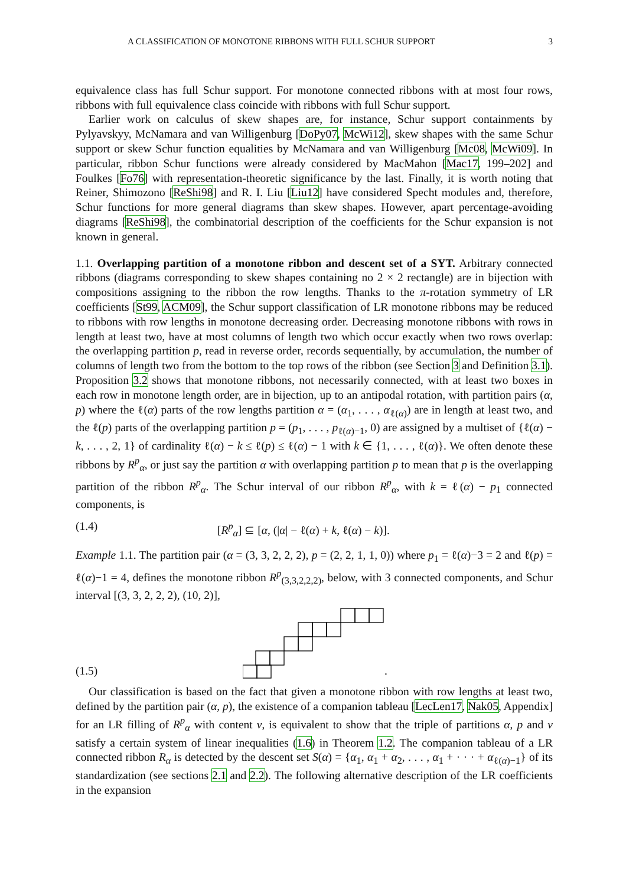A CLASSIFICATION OF MONOTONE RIBBONS WITH FULL SCHUR SUPPORT 3
equivalence class has full Schur support. For monotone connected ribbons with at most four rows, ribbons with full equivalence class coincide with ribbons with full Schur support.
Earlier work on calculus of skew shapes are, for instance, Schur support containments by Pylyavskyy, McNamara and van Willigenburg [DoPy07, McWi12], skew shapes with the same Schur support or skew Schur function equalities by McNamara and van Willigenburg [Mc08, McWi09]. In particular, ribbon Schur functions were already considered by MacMahon [Mac17, 199–202] and Foulkes [Fo76] with representation-theoretic significance by the last. Finally, it is worth noting that Reiner, Shimozono [ReShi98] and R. I. Liu [Liu12] have considered Specht modules and, therefore, Schur functions for more general diagrams than skew shapes. However, apart percentage-avoiding diagrams [ReShi98], the combinatorial description of the coefficients for the Schur expansion is not known in general.
1.1. Overlapping partition of a monotone ribbon and descent set of a SYT. Arbitrary connected ribbons (diagrams corresponding to skew shapes containing no 2 × 2 rectangle) are in bijection with compositions assigning to the ribbon the row lengths. Thanks to the π-rotation symmetry of LR coefficients [St99, ACM09], the Schur support classification of LR monotone ribbons may be reduced to ribbons with row lengths in monotone decreasing order. Decreasing monotone ribbons with rows in length at least two, have at most columns of length two which occur exactly when two rows overlap: the overlapping partition p, read in reverse order, records sequentially, by accumulation, the number of columns of length two from the bottom to the top rows of the ribbon (see Section 3 and Definition 3.1). Proposition 3.2 shows that monotone ribbons, not necessarily connected, with at least two boxes in each row in monotone length order, are in bijection, up to an antipodal rotation, with partition pairs (α, p) where the ℓ(α) parts of the row lengths partition α = (α<sub>1</sub>, . . . , α<sub>ℓ(α)</sub>) are in length at least two, and the ℓ(p) parts of the overlapping partition p = (p<sub>1</sub>, . . . , p<sub>ℓ(α)−1</sub>, 0) are assigned by a multiset of {ℓ(α) − k, . . . , 2, 1} of cardinality ℓ(α) − k ≤ ℓ(p) ≤ ℓ(α) − 1 with k ∈ {1, . . . , ℓ(α)}. We often denote these ribbons by R<sup>p</sup><sub>α</sub>, or just say the partition α with overlapping partition p to mean that p is the overlapping partition of the ribbon R<sup>p</sup><sub>α</sub>. The Schur interval of our ribbon R<sup>p</sup><sub>α</sub>, with k = ℓ(α) − p<sub>1</sub> connected components, is
(1.4) [R<sup>p</sup><sub>α</sub>] ⊆ [α, (|α| − ℓ(α) + k, ℓ(α) − k)].
Example 1.1. The partition pair (α = (3, 3, 2, 2, 2), p = (2, 2, 1, 1, 0)) where p<sub>1</sub> = ℓ(α)−3 = 2 and ℓ(p) = ℓ(α)−1 = 4, defines the monotone ribbon R<sup>p</sup><sub>(3,3,2,2,2)</sub>, below, with 3 connected components, and Schur interval [(3, 3, 2, 2, 2), (10, 2)],
(1.5) .
Our classification is based on the fact that given a monotone ribbon with row lengths at least two, defined by the partition pair (α, p), the existence of a companion tableau [LecLen17, Nak05, Appendix] for an LR filling of R<sup>p</sup><sub>α</sub> with content ν, is equivalent to show that the triple of partitions α, p and ν satisfy a certain system of linear inequalities (1.6) in Theorem 1.2. The companion tableau of a LR connected ribbon R<sub>α</sub> is detected by the descent set S(α) = {α<sub>1</sub>, α<sub>1</sub> + α<sub>2</sub>, . . . , α<sub>1</sub> + · · · + α<sub>ℓ(α)−1</sub>} of its standardization (see sections 2.1 and 2.2). The following alternative description of the LR coefficients in the expansion